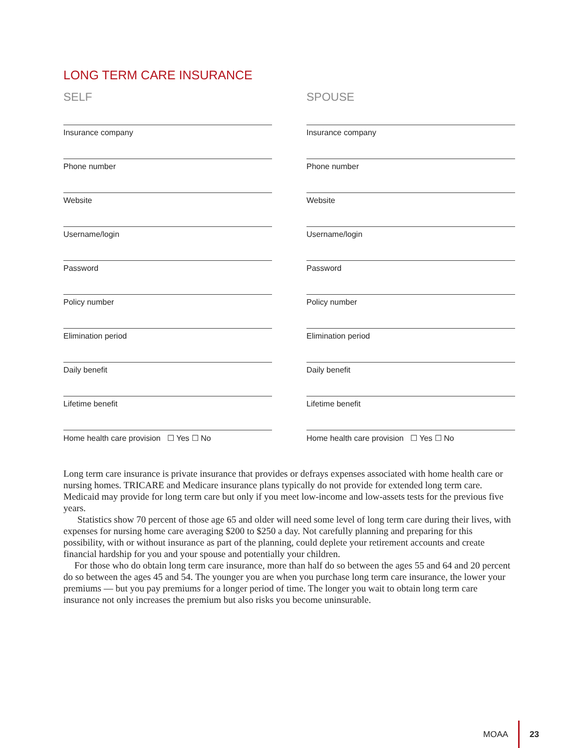LONG TERM CARE INSURANCE
SELF
Insurance company
Phone number
Website
Username/login
Password
Policy number
Elimination period
Daily benefit
Lifetime benefit
Home health care provision ☐ Yes ☐ No
SPOUSE
Insurance company
Phone number
Website
Username/login
Password
Policy number
Elimination period
Daily benefit
Lifetime benefit
Home health care provision ☐ Yes ☐ No
Long term care insurance is private insurance that provides or defrays expenses associated with home health care or nursing homes. TRICARE and Medicare insurance plans typically do not provide for extended long term care. Medicaid may provide for long term care but only if you meet low-income and low-assets tests for the previous five years.
Statistics show 70 percent of those age 65 and older will need some level of long term care during their lives, with expenses for nursing home care averaging $200 to $250 a day. Not carefully planning and preparing for this possibility, with or without insurance as part of the planning, could deplete your retirement accounts and create financial hardship for you and your spouse and potentially your children.
For those who do obtain long term care insurance, more than half do so between the ages 55 and 64 and 20 percent do so between the ages 45 and 54. The younger you are when you purchase long term care insurance, the lower your premiums — but you pay premiums for a longer period of time. The longer you wait to obtain long term care insurance not only increases the premium but also risks you become uninsurable.
MOAA 23